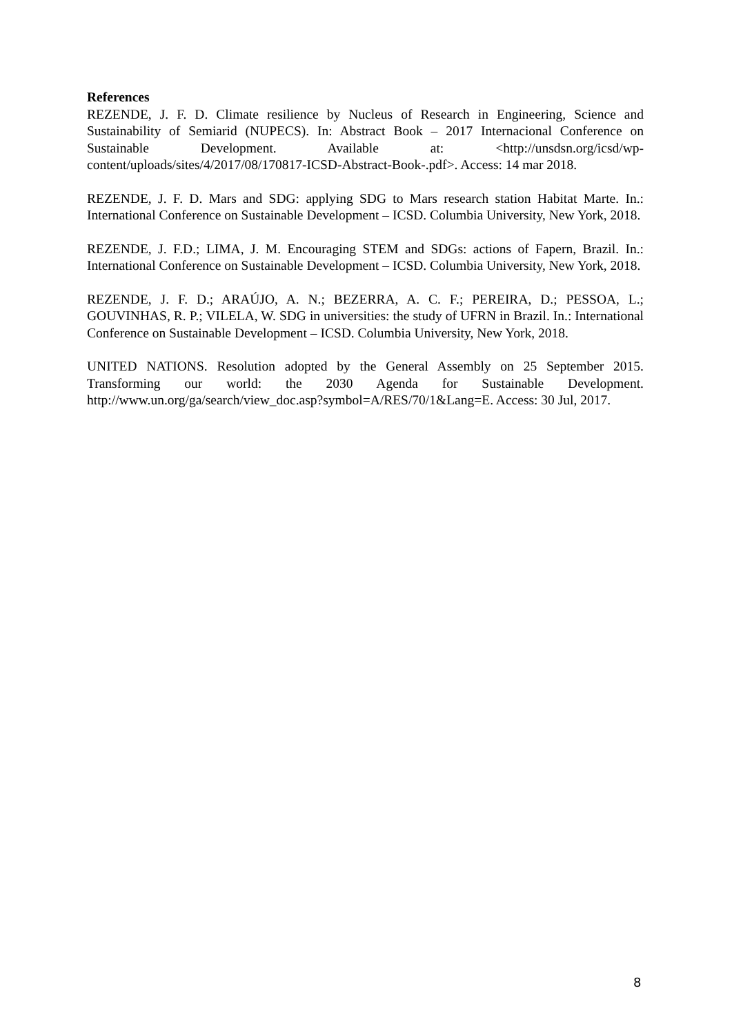References
REZENDE, J. F. D. Climate resilience by Nucleus of Research in Engineering, Science and Sustainability of Semiarid (NUPECS). In: Abstract Book – 2017 Internacional Conference on Sustainable Development. Available at: <http://unsdsn.org/icsd/wp-content/uploads/sites/4/2017/08/170817-ICSD-Abstract-Book-.pdf>. Access: 14 mar 2018.
REZENDE, J. F. D. Mars and SDG: applying SDG to Mars research station Habitat Marte. In.: International Conference on Sustainable Development – ICSD. Columbia University, New York, 2018.
REZENDE, J. F.D.; LIMA, J. M. Encouraging STEM and SDGs: actions of Fapern, Brazil. In.: International Conference on Sustainable Development – ICSD. Columbia University, New York, 2018.
REZENDE, J. F. D.; ARAÚJO, A. N.; BEZERRA, A. C. F.; PEREIRA, D.; PESSOA, L.; GOUVINHAS, R. P.; VILELA, W. SDG in universities: the study of UFRN in Brazil. In.: International Conference on Sustainable Development – ICSD. Columbia University, New York, 2018.
UNITED NATIONS. Resolution adopted by the General Assembly on 25 September 2015. Transforming our world: the 2030 Agenda for Sustainable Development. http://www.un.org/ga/search/view_doc.asp?symbol=A/RES/70/1&Lang=E. Access: 30 Jul, 2017.
8